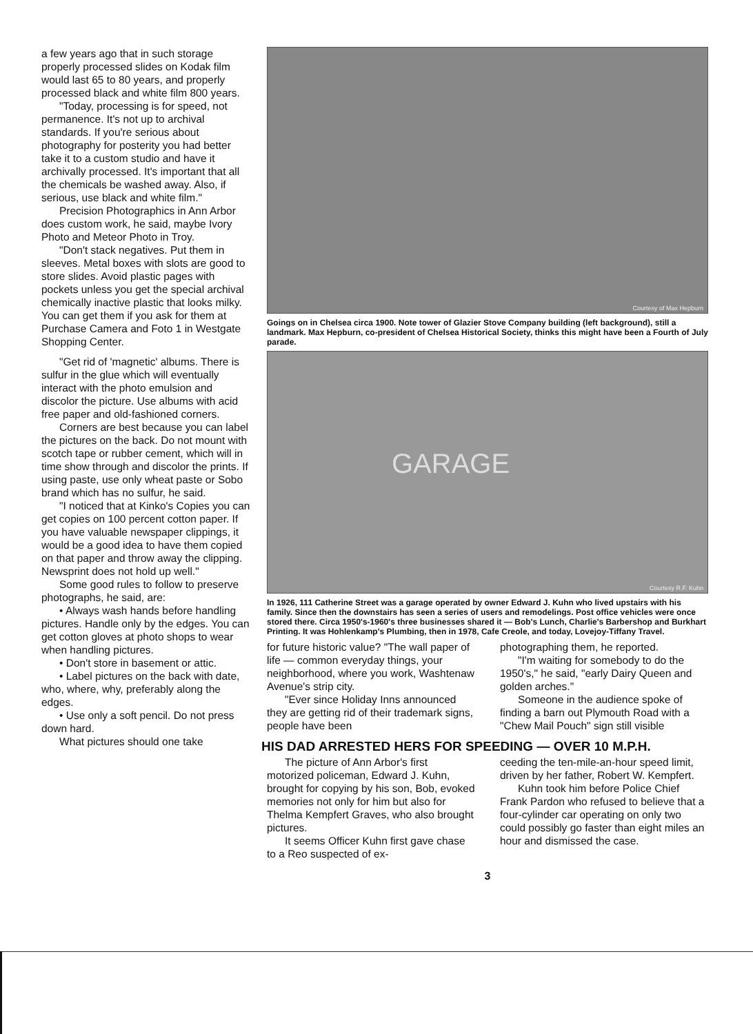a few years ago that in such storage properly processed slides on Kodak film would last 65 to 80 years, and properly processed black and white film 800 years.
"Today, processing is for speed, not permanence. It's not up to archival standards. If you're serious about photography for posterity you had better take it to a custom studio and have it archivally processed. It's important that all the chemicals be washed away. Also, if serious, use black and white film."
Precision Photographics in Ann Arbor does custom work, he said, maybe Ivory Photo and Meteor Photo in Troy.
"Don't stack negatives. Put them in sleeves. Metal boxes with slots are good to store slides. Avoid plastic pages with pockets unless you get the special archival chemically inactive plastic that looks milky. You can get them if you ask for them at Purchase Camera and Foto 1 in Westgate Shopping Center.
"Get rid of 'magnetic' albums. There is sulfur in the glue which will eventually interact with the photo emulsion and discolor the picture. Use albums with acid free paper and old-fashioned corners.
Corners are best because you can label the pictures on the back. Do not mount with scotch tape or rubber cement, which will in time show through and discolor the prints. If using paste, use only wheat paste or Sobo brand which has no sulfur, he said.
"I noticed that at Kinko's Copies you can get copies on 100 percent cotton paper. If you have valuable newspaper clippings, it would be a good idea to have them copied on that paper and throw away the clipping. Newsprint does not hold up well."
Some good rules to follow to preserve photographs, he said, are:
• Always wash hands before handling pictures. Handle only by the edges. You can get cotton gloves at photo shops to wear when handling pictures.
• Don't store in basement or attic.
• Label pictures on the back with date, who, where, why, preferably along the edges.
• Use only a soft pencil. Do not press down hard.
What pictures should one take
Courtesy of Max Hepburn
Goings on in Chelsea circa 1900. Note tower of Glazier Stove Company building (left background), still a landmark. Max Hepburn, co-president of Chelsea Historical Society, thinks this might have been a Fourth of July parade.
GARAGE
Courtesy R.F. Kuhn
In 1926, 111 Catherine Street was a garage operated by owner Edward J. Kuhn who lived upstairs with his family. Since then the downstairs has seen a series of users and remodelings. Post office vehicles were once stored there. Circa 1950's-1960's three businesses shared it — Bob's Lunch, Charlie's Barbershop and Burkhart Printing. It was Hohlenkamp's Plumbing, then in 1978, Cafe Creole, and today, Lovejoy-Tiffany Travel.
for future historic value? "The wall paper of life — common everyday things, your neighborhood, where you work, Washtenaw Avenue's strip city.
"Ever since Holiday Inns announced they are getting rid of their trademark signs, people have been
photographing them, he reported.
"I'm waiting for somebody to do the 1950's," he said, "early Dairy Queen and golden arches."
Someone in the audience spoke of finding a barn out Plymouth Road with a "Chew Mail Pouch" sign still visible
HIS DAD ARRESTED HERS FOR SPEEDING — OVER 10 M.P.H.
The picture of Ann Arbor's first motorized policeman, Edward J. Kuhn, brought for copying by his son, Bob, evoked memories not only for him but also for Thelma Kempfert Graves, who also brought pictures.
It seems Officer Kuhn first gave chase to a Reo suspected of ex-
ceeding the ten-mile-an-hour speed limit, driven by her father, Robert W. Kempfert.
Kuhn took him before Police Chief Frank Pardon who refused to believe that a four-cylinder car operating on only two could possibly go faster than eight miles an hour and dismissed the case.
3